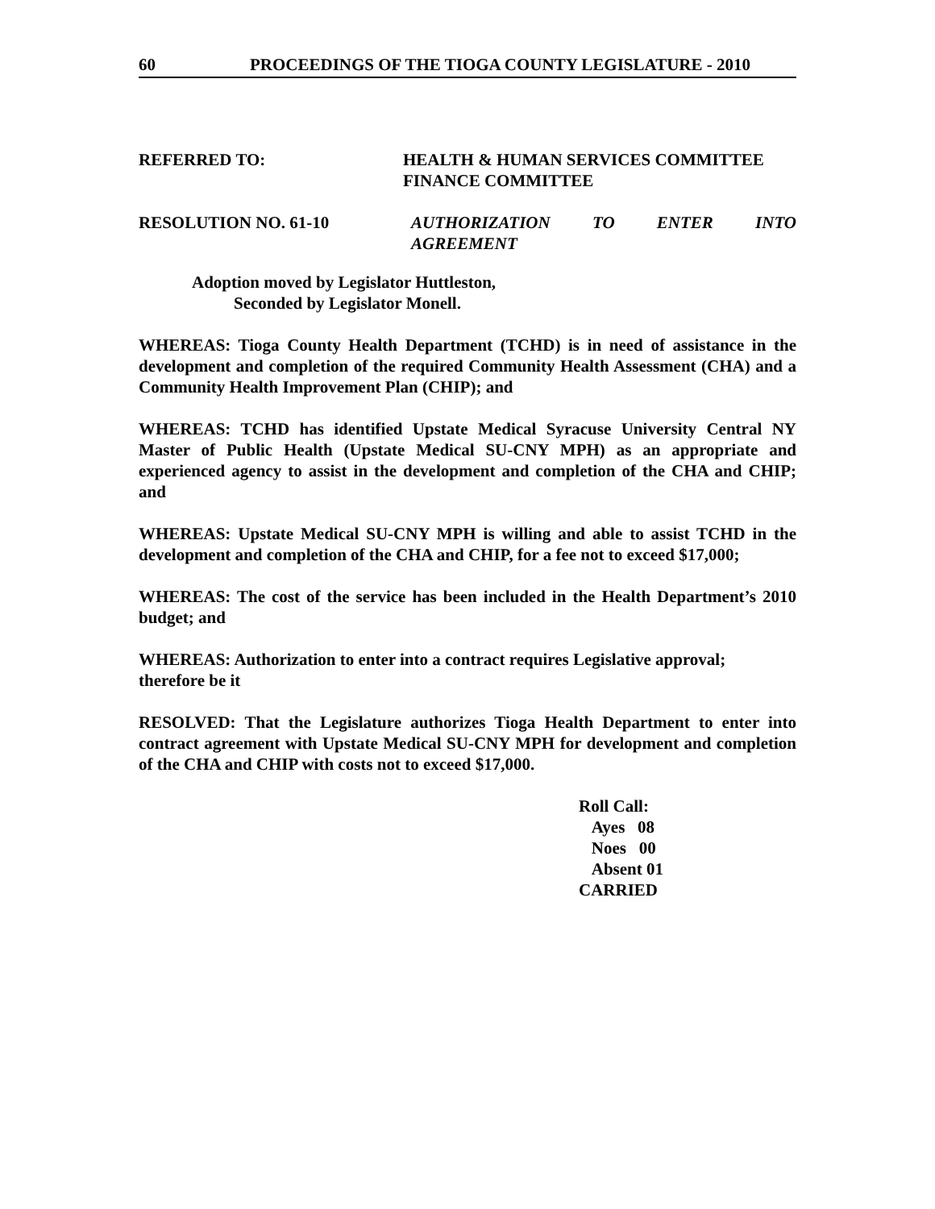60 PROCEEDINGS OF THE TIOGA COUNTY LEGISLATURE - 2010
REFERRED TO: HEALTH & HUMAN SERVICES COMMITTEE
FINANCE COMMITTEE
RESOLUTION NO. 61-10 AUTHORIZATION TO ENTER INTO
AGREEMENT
Adoption moved by Legislator Huttleston,
Seconded by Legislator Monell.
WHEREAS: Tioga County Health Department (TCHD) is in need of assistance in the development and completion of the required Community Health Assessment (CHA) and a Community Health Improvement Plan (CHIP); and
WHEREAS: TCHD has identified Upstate Medical Syracuse University Central NY Master of Public Health (Upstate Medical SU-CNY MPH) as an appropriate and experienced agency to assist in the development and completion of the CHA and CHIP; and
WHEREAS: Upstate Medical SU-CNY MPH is willing and able to assist TCHD in the development and completion of the CHA and CHIP, for a fee not to exceed $17,000;
WHEREAS: The cost of the service has been included in the Health Department’s 2010 budget; and
WHEREAS: Authorization to enter into a contract requires Legislative approval;
therefore be it
RESOLVED: That the Legislature authorizes Tioga Health Department to enter into contract agreement with Upstate Medical SU-CNY MPH for development and completion of the CHA and CHIP with costs not to exceed $17,000.
Roll Call:
Ayes 08
Noes 00
Absent 01
CARRIED